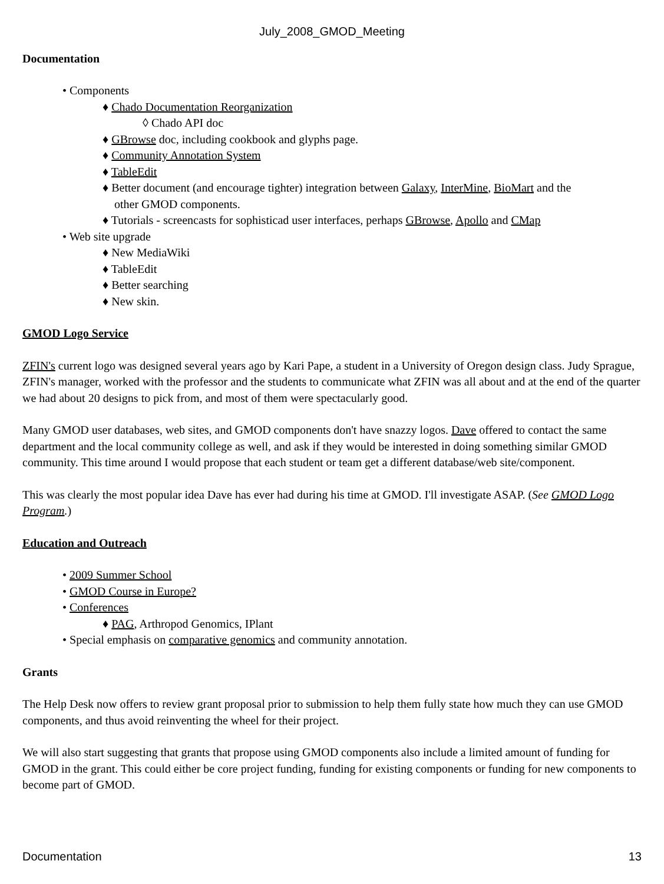July_2008_GMOD_Meeting
Documentation
• Components
♦ Chado Documentation Reorganization
◊ Chado API doc
♦ GBrowse doc, including cookbook and glyphs page.
♦ Community Annotation System
♦ TableEdit
♦ Better document (and encourage tighter) integration between Galaxy, InterMine, BioMart and the
other GMOD components.
♦ Tutorials - screencasts for sophisticad user interfaces, perhaps GBrowse, Apollo and CMap
• Web site upgrade
♦ New MediaWiki
♦ TableEdit
♦ Better searching
♦ New skin.
GMOD Logo Service
ZFIN's current logo was designed several years ago by Kari Pape, a student in a University of Oregon design class. Judy Sprague, ZFIN's manager, worked with the professor and the students to communicate what ZFIN was all about and at the end of the quarter we had about 20 designs to pick from, and most of them were spectacularly good.
Many GMOD user databases, web sites, and GMOD components don't have snazzy logos. Dave offered to contact the same department and the local community college as well, and ask if they would be interested in doing something similar GMOD community. This time around I would propose that each student or team get a different database/web site/component.
This was clearly the most popular idea Dave has ever had during his time at GMOD. I'll investigate ASAP. (See GMOD Logo Program.)
Education and Outreach
• 2009 Summer School
• GMOD Course in Europe?
• Conferences
♦ PAG, Arthropod Genomics, IPlant
• Special emphasis on comparative genomics and community annotation.
Grants
The Help Desk now offers to review grant proposal prior to submission to help them fully state how much they can use GMOD components, and thus avoid reinventing the wheel for their project.
We will also start suggesting that grants that propose using GMOD components also include a limited amount of funding for GMOD in the grant. This could either be core project funding, funding for existing components or funding for new components to become part of GMOD.
Documentation 13